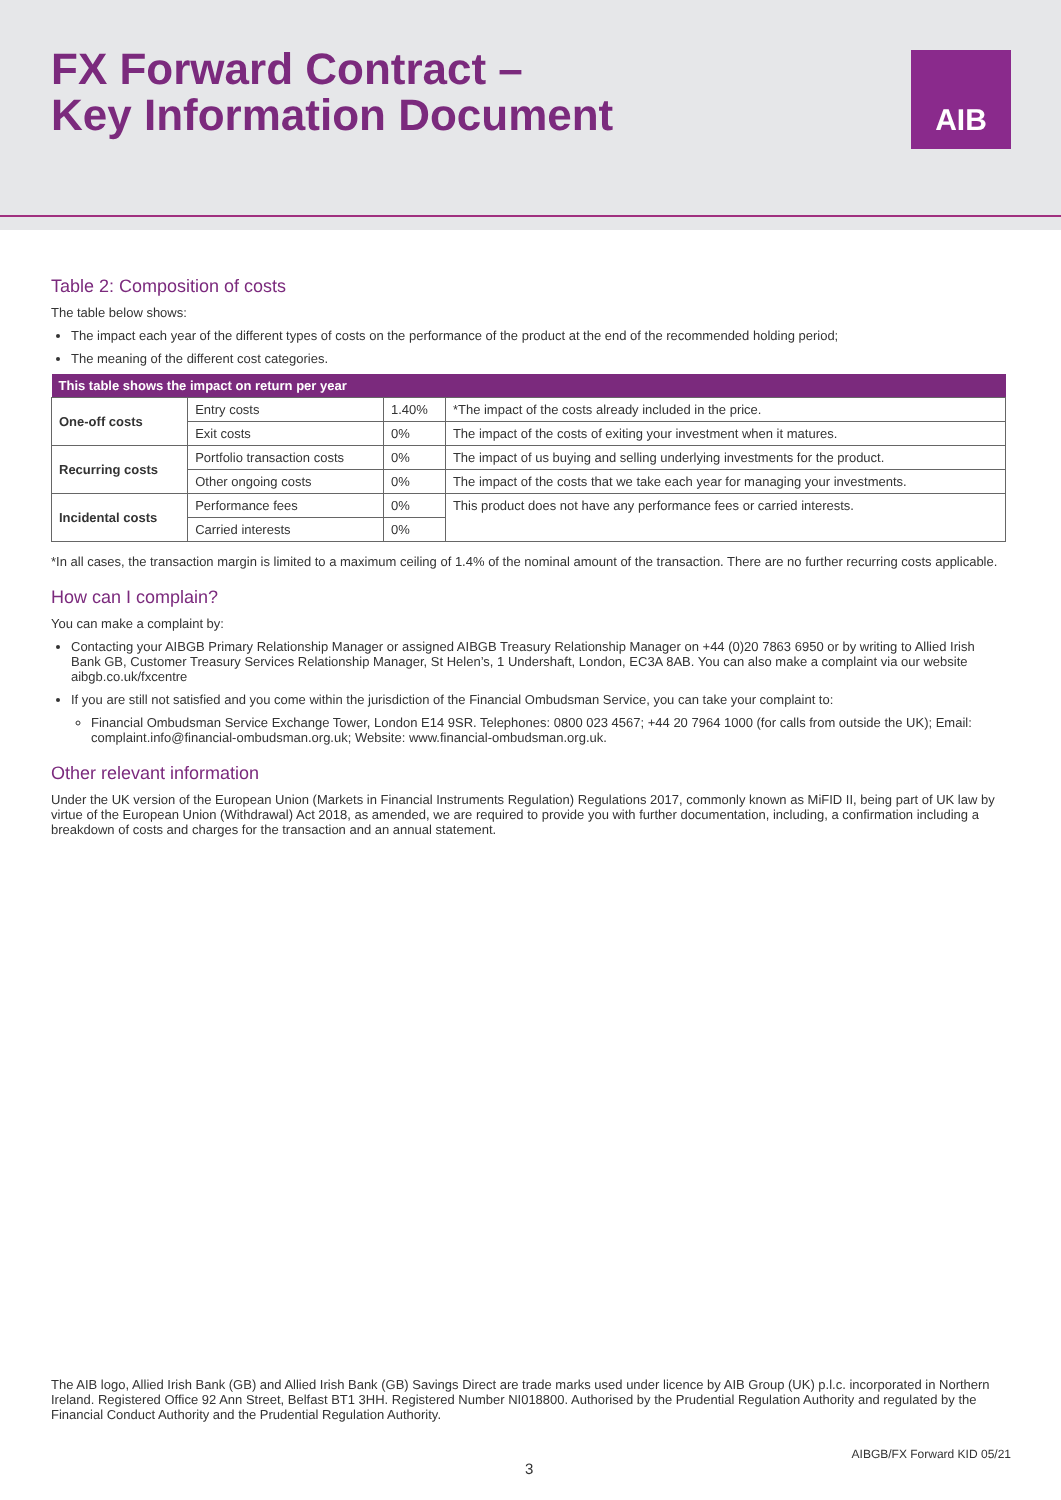FX Forward Contract –
Key Information Document
AIB
Table 2: Composition of costs
The table below shows:
The impact each year of the different types of costs on the performance of the product at the end of the recommended holding period;
The meaning of the different cost categories.
| This table shows the impact on return per year | | | |
| --- | --- | --- | --- |
| One-off costs | Entry costs | 1.40% | *The impact of the costs already included in the price. |
| | Exit costs | 0% | The impact of the costs of exiting your investment when it matures. |
| Recurring costs | Portfolio transaction costs | 0% | The impact of us buying and selling underlying investments for the product. |
| | Other ongoing costs | 0% | The impact of the costs that we take each year for managing your investments. |
| Incidental costs | Performance fees | 0% | This product does not have any performance fees or carried interests. |
| | Carried interests | 0% | |
*In all cases, the transaction margin is limited to a maximum ceiling of 1.4% of the nominal amount of the transaction. There are no further recurring costs applicable.
How can I complain?
You can make a complaint by:
Contacting your AIBGB Primary Relationship Manager or assigned AIBGB Treasury Relationship Manager on +44 (0)20 7863 6950 or by writing to Allied Irish Bank GB, Customer Treasury Services Relationship Manager, St Helen’s, 1 Undershaft, London, EC3A 8AB. You can also make a complaint via our website aibgb.co.uk/fxcentre
If you are still not satisfied and you come within the jurisdiction of the Financial Ombudsman Service, you can take your complaint to:
Financial Ombudsman Service Exchange Tower, London E14 9SR. Telephones: 0800 023 4567; +44 20 7964 1000 (for calls from outside the UK); Email: complaint.info@financial-ombudsman.org.uk; Website: www.financial-ombudsman.org.uk.
Other relevant information
Under the UK version of the European Union (Markets in Financial Instruments Regulation) Regulations 2017, commonly known as MiFID II, being part of UK law by virtue of the European Union (Withdrawal) Act 2018, as amended, we are required to provide you with further documentation, including, a confirmation including a breakdown of costs and charges for the transaction and an annual statement.
The AIB logo, Allied Irish Bank (GB) and Allied Irish Bank (GB) Savings Direct are trade marks used under licence by AIB Group (UK) p.l.c. incorporated in Northern Ireland. Registered Office 92 Ann Street, Belfast BT1 3HH. Registered Number NI018800. Authorised by the Prudential Regulation Authority and regulated by the Financial Conduct Authority and the Prudential Regulation Authority.
AIBGB/FX Forward KID 05/21
3